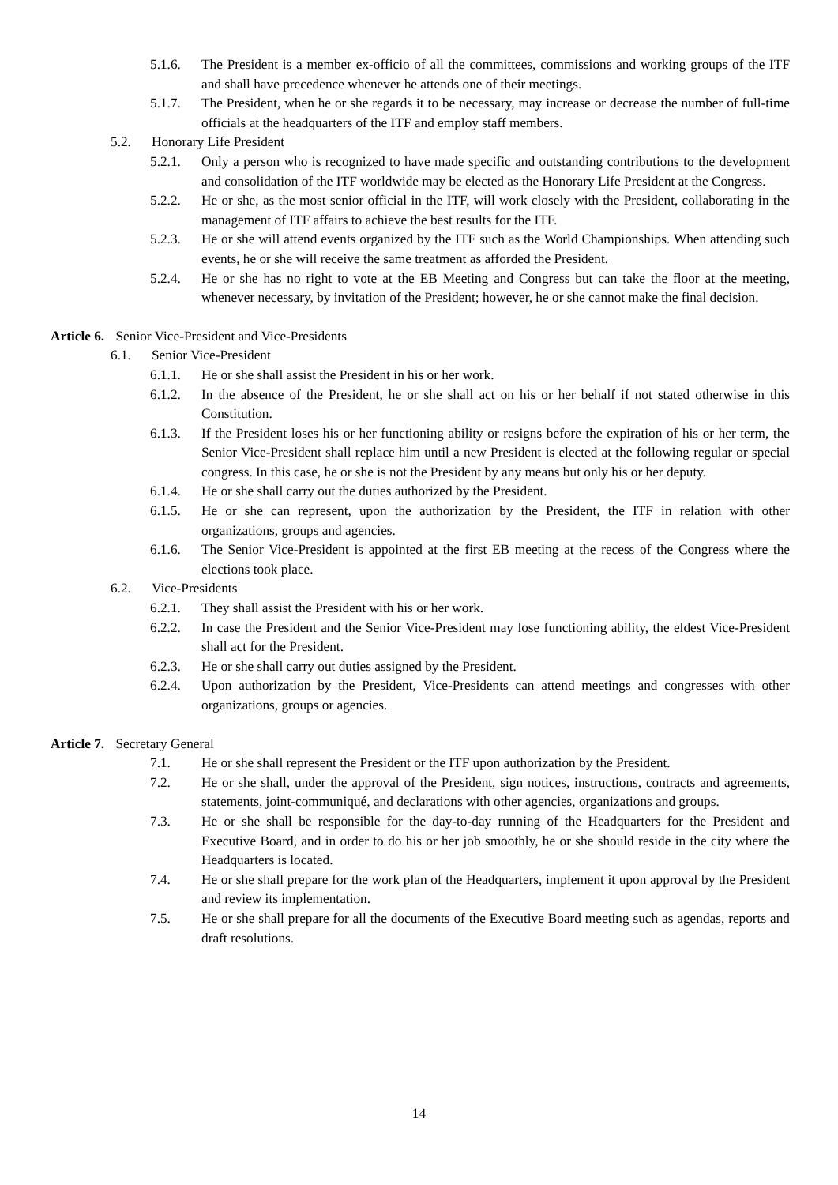5.1.6. The President is a member ex-officio of all the committees, commissions and working groups of the ITF and shall have precedence whenever he attends one of their meetings.
5.1.7. The President, when he or she regards it to be necessary, may increase or decrease the number of full-time officials at the headquarters of the ITF and employ staff members.
5.2. Honorary Life President
5.2.1. Only a person who is recognized to have made specific and outstanding contributions to the development and consolidation of the ITF worldwide may be elected as the Honorary Life President at the Congress.
5.2.2. He or she, as the most senior official in the ITF, will work closely with the President, collaborating in the management of ITF affairs to achieve the best results for the ITF.
5.2.3. He or she will attend events organized by the ITF such as the World Championships. When attending such events, he or she will receive the same treatment as afforded the President.
5.2.4. He or she has no right to vote at the EB Meeting and Congress but can take the floor at the meeting, whenever necessary, by invitation of the President; however, he or she cannot make the final decision.
Article 6. Senior Vice-President and Vice-Presidents
6.1. Senior Vice-President
6.1.1. He or she shall assist the President in his or her work.
6.1.2. In the absence of the President, he or she shall act on his or her behalf if not stated otherwise in this Constitution.
6.1.3. If the President loses his or her functioning ability or resigns before the expiration of his or her term, the Senior Vice-President shall replace him until a new President is elected at the following regular or special congress. In this case, he or she is not the President by any means but only his or her deputy.
6.1.4. He or she shall carry out the duties authorized by the President.
6.1.5. He or she can represent, upon the authorization by the President, the ITF in relation with other organizations, groups and agencies.
6.1.6. The Senior Vice-President is appointed at the first EB meeting at the recess of the Congress where the elections took place.
6.2. Vice-Presidents
6.2.1. They shall assist the President with his or her work.
6.2.2. In case the President and the Senior Vice-President may lose functioning ability, the eldest Vice-President shall act for the President.
6.2.3. He or she shall carry out duties assigned by the President.
6.2.4. Upon authorization by the President, Vice-Presidents can attend meetings and congresses with other organizations, groups or agencies.
Article 7. Secretary General
7.1. He or she shall represent the President or the ITF upon authorization by the President.
7.2. He or she shall, under the approval of the President, sign notices, instructions, contracts and agreements, statements, joint-communiqué, and declarations with other agencies, organizations and groups.
7.3. He or she shall be responsible for the day-to-day running of the Headquarters for the President and Executive Board, and in order to do his or her job smoothly, he or she should reside in the city where the Headquarters is located.
7.4. He or she shall prepare for the work plan of the Headquarters, implement it upon approval by the President and review its implementation.
7.5. He or she shall prepare for all the documents of the Executive Board meeting such as agendas, reports and draft resolutions.
14